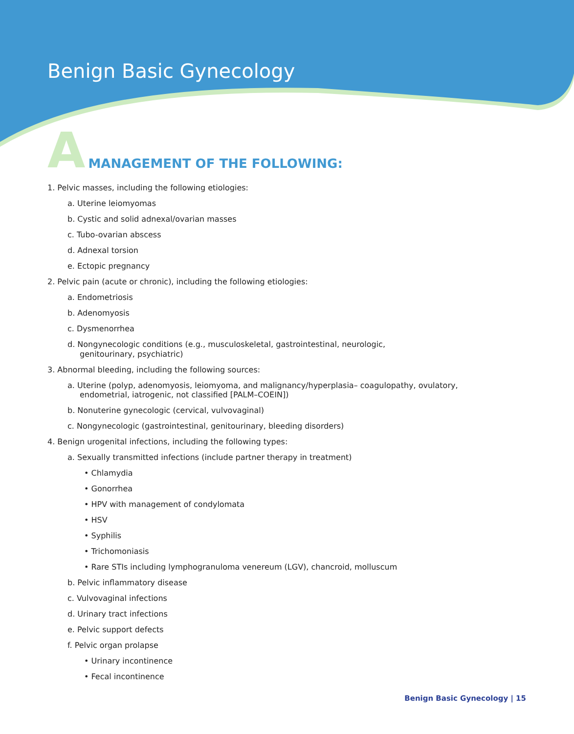Benign Basic Gynecology
A MANAGEMENT OF THE FOLLOWING:
1. Pelvic masses, including the following etiologies:
a. Uterine leiomyomas
b. Cystic and solid adnexal/ovarian masses
c. Tubo-ovarian abscess
d. Adnexal torsion
e. Ectopic pregnancy
2. Pelvic pain (acute or chronic), including the following etiologies:
a. Endometriosis
b. Adenomyosis
c. Dysmenorrhea
d. Nongynecologic conditions (e.g., musculoskeletal, gastrointestinal, neurologic,
genitourinary, psychiatric)
3. Abnormal bleeding, including the following sources:
a. Uterine (polyp, adenomyosis, leiomyoma, and malignancy/hyperplasia– coagulopathy, ovulatory,
endometrial, iatrogenic, not classified [PALM–COEIN])
b. Nonuterine gynecologic (cervical, vulvovaginal)
c. Nongynecologic (gastrointestinal, genitourinary, bleeding disorders)
4. Benign urogenital infections, including the following types:
a. Sexually transmitted infections (include partner therapy in treatment)
• Chlamydia
• Gonorrhea
• HPV with management of condylomata
• HSV
• Syphilis
• Trichomoniasis
• Rare STIs including lymphogranuloma venereum (LGV), chancroid, molluscum
b. Pelvic inflammatory disease
c. Vulvovaginal infections
d. Urinary tract infections
e. Pelvic support defects
f. Pelvic organ prolapse
• Urinary incontinence
• Fecal incontinence
Benign Basic Gynecology | 15